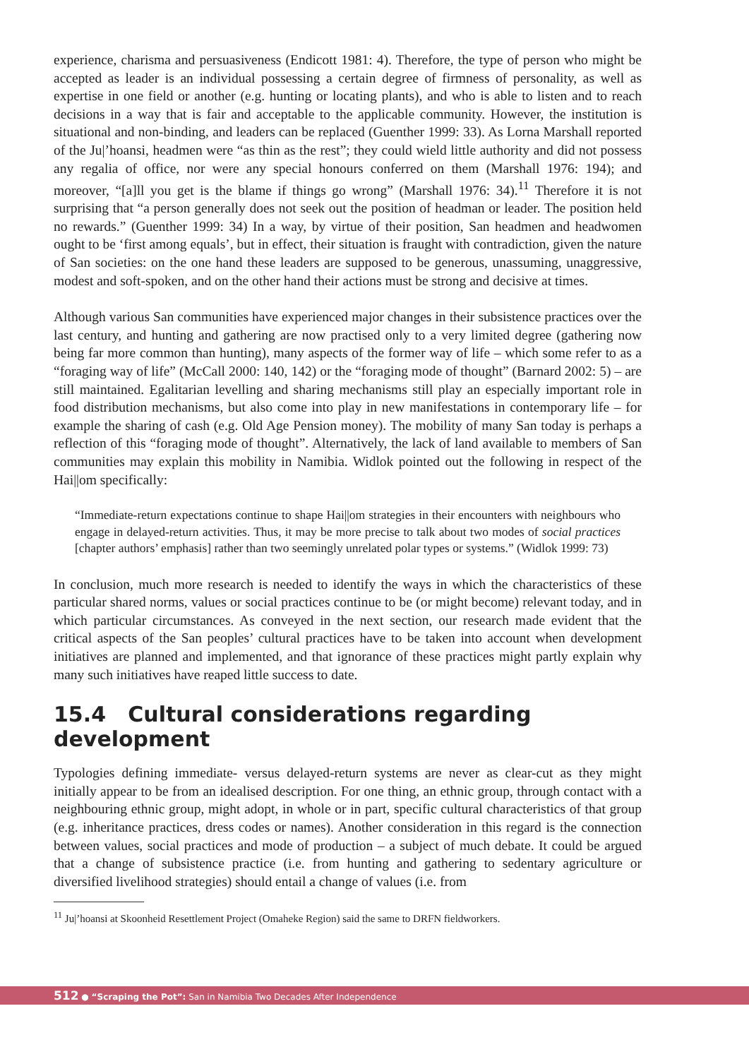experience, charisma and persuasiveness (Endicott 1981: 4). Therefore, the type of person who might be accepted as leader is an individual possessing a certain degree of firmness of personality, as well as expertise in one field or another (e.g. hunting or locating plants), and who is able to listen and to reach decisions in a way that is fair and acceptable to the applicable community. However, the institution is situational and non-binding, and leaders can be replaced (Guenther 1999: 33). As Lorna Marshall reported of the Ju|’hoansi, headmen were “as thin as the rest”; they could wield little authority and did not possess any regalia of office, nor were any special honours conferred on them (Marshall 1976: 194); and moreover, “[a]ll you get is the blame if things go wrong” (Marshall 1976: 34).<sup>11</sup> Therefore it is not surprising that “a person generally does not seek out the position of headman or leader. The position held no rewards.” (Guenther 1999: 34) In a way, by virtue of their position, San headmen and headwomen ought to be ‘first among equals’, but in effect, their situation is fraught with contradiction, given the nature of San societies: on the one hand these leaders are supposed to be generous, unassuming, unaggressive, modest and soft-spoken, and on the other hand their actions must be strong and decisive at times.
Although various San communities have experienced major changes in their subsistence practices over the last century, and hunting and gathering are now practised only to a very limited degree (gathering now being far more common than hunting), many aspects of the former way of life – which some refer to as a “foraging way of life” (McCall 2000: 140, 142) or the “foraging mode of thought” (Barnard 2002: 5) – are still maintained. Egalitarian levelling and sharing mechanisms still play an especially important role in food distribution mechanisms, but also come into play in new manifestations in contemporary life – for example the sharing of cash (e.g. Old Age Pension money). The mobility of many San today is perhaps a reflection of this “foraging mode of thought”. Alternatively, the lack of land available to members of San communities may explain this mobility in Namibia. Widlok pointed out the following in respect of the Hai||om specifically:
“Immediate-return expectations continue to shape Hai||om strategies in their encounters with neighbours who engage in delayed-return activities. Thus, it may be more precise to talk about two modes of social practices [chapter authors’ emphasis] rather than two seemingly unrelated polar types or systems.” (Widlok 1999: 73)
In conclusion, much more research is needed to identify the ways in which the characteristics of these particular shared norms, values or social practices continue to be (or might become) relevant today, and in which particular circumstances. As conveyed in the next section, our research made evident that the critical aspects of the San peoples’ cultural practices have to be taken into account when development initiatives are planned and implemented, and that ignorance of these practices might partly explain why many such initiatives have reaped little success to date.
15.4 Cultural considerations regarding development
Typologies defining immediate- versus delayed-return systems are never as clear-cut as they might initially appear to be from an idealised description. For one thing, an ethnic group, through contact with a neighbouring ethnic group, might adopt, in whole or in part, specific cultural characteristics of that group (e.g. inheritance practices, dress codes or names). Another consideration in this regard is the connection between values, social practices and mode of production – a subject of much debate. It could be argued that a change of subsistence practice (i.e. from hunting and gathering to sedentary agriculture or diversified livelihood strategies) should entail a change of values (i.e. from
<sup>11</sup> Ju|’hoansi at Skoonheid Resettlement Project (Omaheke Region) said the same to DRFN fieldworkers.
512 ● “Scraping the Pot”: San in Namibia Two Decades After Independence